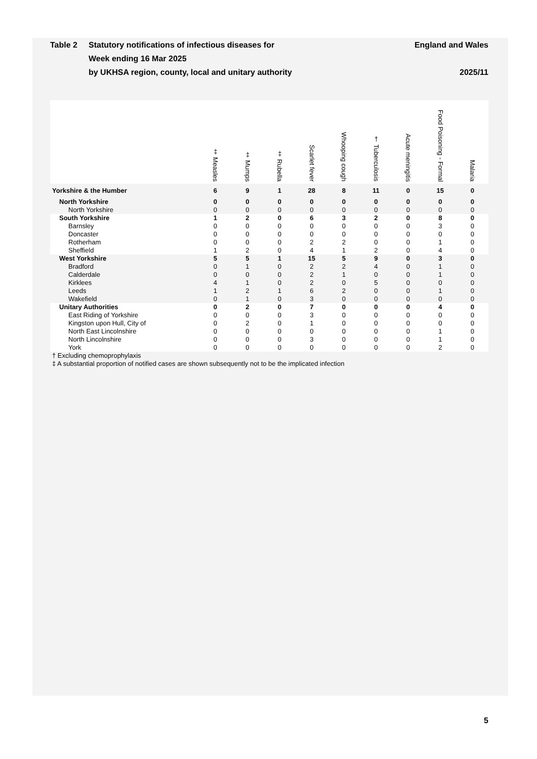Table 2 Statutory notifications of infectious diseases for
Week ending 16 Mar 2025
by UKHSA region, county, local and unitary authority
England and Wales
2025/11
| | ‡ Measles | ‡ Mumps | ‡ Rubella | Scarlet fever | Whooping cough | † Tuberculosis | Acute meningitis | Food Poisoning - Formal | Malaria |
| --- | --- | --- | --- | --- | --- | --- | --- | --- | --- |
| Yorkshire & the Humber | 6 | 9 | 1 | 28 | 8 | 11 | 0 | 15 | 0 |
| North Yorkshire | 0 | 0 | 0 | 0 | 0 | 0 | 0 | 0 | 0 |
| North Yorkshire | 0 | 0 | 0 | 0 | 0 | 0 | 0 | 0 | 0 |
| South Yorkshire | 1 | 2 | 0 | 6 | 3 | 2 | 0 | 8 | 0 |
| Barnsley | 0 | 0 | 0 | 0 | 0 | 0 | 0 | 3 | 0 |
| Doncaster | 0 | 0 | 0 | 0 | 0 | 0 | 0 | 0 | 0 |
| Rotherham | 0 | 0 | 0 | 2 | 2 | 0 | 0 | 1 | 0 |
| Sheffield | 1 | 2 | 0 | 4 | 1 | 2 | 0 | 4 | 0 |
| West Yorkshire | 5 | 5 | 1 | 15 | 5 | 9 | 0 | 3 | 0 |
| Bradford | 0 | 1 | 0 | 2 | 2 | 4 | 0 | 1 | 0 |
| Calderdale | 0 | 0 | 0 | 2 | 1 | 0 | 0 | 1 | 0 |
| Kirklees | 4 | 1 | 0 | 2 | 0 | 5 | 0 | 0 | 0 |
| Leeds | 1 | 2 | 1 | 6 | 2 | 0 | 0 | 1 | 0 |
| Wakefield | 0 | 1 | 0 | 3 | 0 | 0 | 0 | 0 | 0 |
| Unitary Authorities | 0 | 2 | 0 | 7 | 0 | 0 | 0 | 4 | 0 |
| East Riding of Yorkshire | 0 | 0 | 0 | 3 | 0 | 0 | 0 | 0 | 0 |
| Kingston upon Hull, City of | 0 | 2 | 0 | 1 | 0 | 0 | 0 | 0 | 0 |
| North East Lincolnshire | 0 | 0 | 0 | 0 | 0 | 0 | 0 | 1 | 0 |
| North Lincolnshire | 0 | 0 | 0 | 3 | 0 | 0 | 0 | 1 | 0 |
| York | 0 | 0 | 0 | 0 | 0 | 0 | 0 | 2 | 0 |
† Excluding chemoprophylaxis
‡ A substantial proportion of notified cases are shown subsequently not to be the implicated infection
5